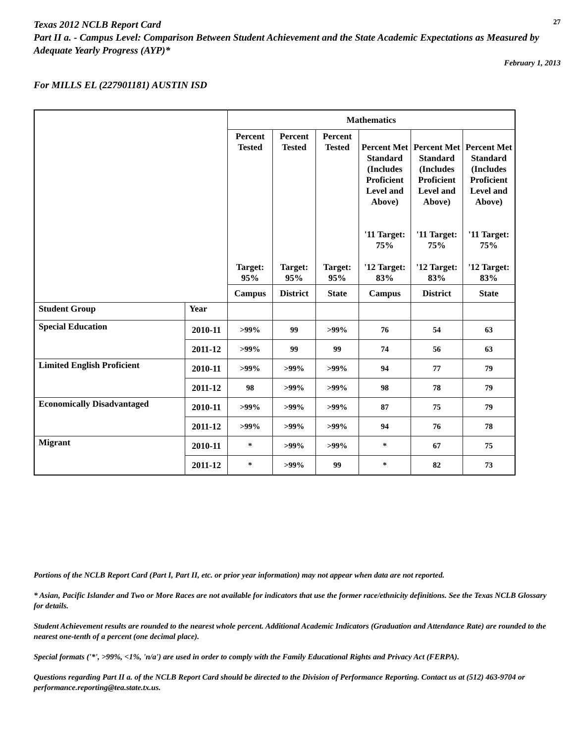Texas 2012 NCLB Report Card
27
Part II a. - Campus Level: Comparison Between Student Achievement and the State Academic Expectations as Measured by Adequate Yearly Progress (AYP)*
February 1, 2013
For MILLS EL (227901181) AUSTIN ISD
| | | Mathematics | | | | | |
| --- | --- | --- | --- | --- | --- | --- | --- |
| | | Percent Tested Target: 95% | Percent Tested Target: 95% | Percent Tested Target: 95% | Percent Met Standard (Includes Proficient Level and Above) '11 Target: 75% '12 Target: 83% | Percent Met Standard (Includes Proficient Level and Above) '11 Target: 75% '12 Target: 83% | Percent Met Standard (Includes Proficient Level and Above) '11 Target: 75% '12 Target: 83% |
| | | Campus | District | State | Campus | District | State |
| Student Group | Year | | | | | | |
| Special Education | 2010-11 | >99% | 99 | >99% | 76 | 54 | 63 |
| | 2011-12 | >99% | 99 | 99 | 74 | 56 | 63 |
| Limited English Proficient | 2010-11 | >99% | >99% | >99% | 94 | 77 | 79 |
| | 2011-12 | 98 | >99% | >99% | 98 | 78 | 79 |
| Economically Disadvantaged | 2010-11 | >99% | >99% | >99% | 87 | 75 | 79 |
| | 2011-12 | >99% | >99% | >99% | 94 | 76 | 78 |
| Migrant | 2010-11 | * | >99% | >99% | * | 67 | 75 |
| | 2011-12 | * | >99% | 99 | * | 82 | 73 |
Portions of the NCLB Report Card (Part I, Part II, etc. or prior year information) may not appear when data are not reported.
* Asian, Pacific Islander and Two or More Races are not available for indicators that use the former race/ethnicity definitions. See the Texas NCLB Glossary for details.
Student Achievement results are rounded to the nearest whole percent. Additional Academic Indicators (Graduation and Attendance Rate) are rounded to the nearest one-tenth of a percent (one decimal place).
Special formats ('*', >99%, <1%, 'n/a') are used in order to comply with the Family Educational Rights and Privacy Act (FERPA).
Questions regarding Part II a. of the NCLB Report Card should be directed to the Division of Performance Reporting. Contact us at (512) 463-9704 or performance.reporting@tea.state.tx.us.